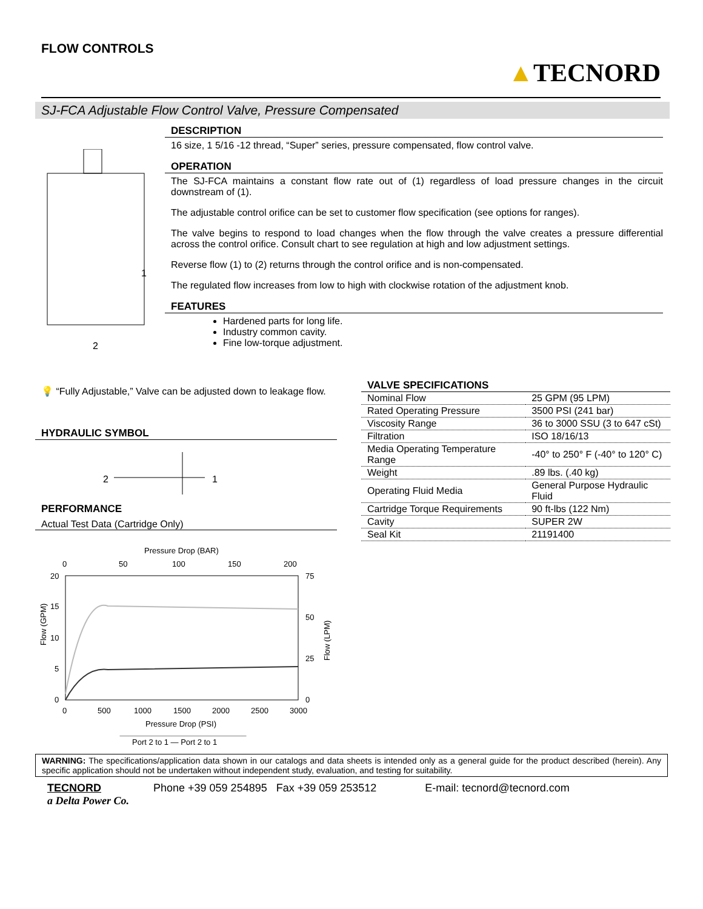FLOW CONTROLS
▲TECNORD
SJ-FCA Adjustable Flow Control Valve, Pressure Compensated
1
2
DESCRIPTION
16 size, 1 5/16 -12 thread, “Super” series, pressure compensated, flow control valve.
OPERATION
The SJ-FCA maintains a constant flow rate out of (1) regardless of load pressure changes in the circuit downstream of (1).
The adjustable control orifice can be set to customer flow specification (see options for ranges).
The valve begins to respond to load changes when the flow through the valve creates a pressure differential across the control orifice. Consult chart to see regulation at high and low adjustment settings.
Reverse flow (1) to (2) returns through the control orifice and is non-compensated.
The regulated flow increases from low to high with clockwise rotation of the adjustment knob.
FEATURES
Hardened parts for long life.
Industry common cavity.
Fine low-torque adjustment.
💡 “Fully Adjustable,” Valve can be adjusted down to leakage flow.
HYDRAULIC SYMBOL
2
1
PERFORMANCE
Actual Test Data (Cartridge Only)
Pressure Drop (BAR)
0
50
100
150
200
20
15
10
5
0
75
50
25
0
Flow (GPM)
Flow (LPM)
0
500
1000
1500
2000
2500
3000
Pressure Drop (PSI)
Port 2 to 1 — Port 2 to 1
VALVE SPECIFICATIONS
| Nominal Flow | 25 GPM (95 LPM) |
| Rated Operating Pressure | 3500 PSI (241 bar) |
| Viscosity Range | 36 to 3000 SSU (3 to 647 cSt) |
| Filtration | ISO 18/16/13 |
| Media Operating Temperature Range | -40° to 250° F (-40° to 120° C) |
| Weight | .89 lbs. (.40 kg) |
| Operating Fluid Media | General Purpose Hydraulic Fluid |
| Cartridge Torque Requirements | 90 ft-lbs (122 Nm) |
| Cavity | SUPER 2W |
| Seal Kit | 21191400 |
WARNING: The specifications/application data shown in our catalogs and data sheets is intended only as a general guide for the product described (herein). Any specific application should not be undertaken without independent study, evaluation, and testing for suitability.
TECNORD
a Delta Power Co.
Phone +39 059 254895 Fax +39 059 253512
E-mail: tecnord@tecnord.com